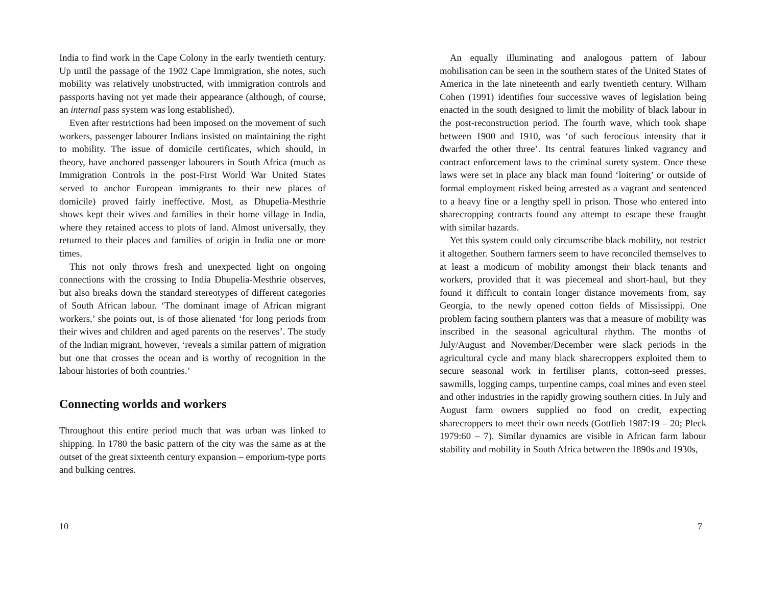India to find work in the Cape Colony in the early twentieth century. Up until the passage of the 1902 Cape Immigration, she notes, such mobility was relatively unobstructed, with immigration controls and passports having not yet made their appearance (although, of course, an internal pass system was long established).
Even after restrictions had been imposed on the movement of such workers, passenger labourer Indians insisted on maintaining the right to mobility. The issue of domicile certificates, which should, in theory, have anchored passenger labourers in South Africa (much as Immigration Controls in the post-First World War United States served to anchor European immigrants to their new places of domicile) proved fairly ineffective. Most, as Dhupelia-Mesthrie shows kept their wives and families in their home village in India, where they retained access to plots of land. Almost universally, they returned to their places and families of origin in India one or more times.
This not only throws fresh and unexpected light on ongoing connections with the crossing to India Dhupelia-Mesthrie observes, but also breaks down the standard stereotypes of different categories of South African labour. ‘The dominant image of African migrant workers,’ she points out, is of those alienated ‘for long periods from their wives and children and aged parents on the reserves’. The study of the Indian migrant, however, ‘reveals a similar pattern of migration but one that crosses the ocean and is worthy of recognition in the labour histories of both countries.’
Connecting worlds and workers
Throughout this entire period much that was urban was linked to shipping. In 1780 the basic pattern of the city was the same as at the outset of the great sixteenth century expansion – emporium-type ports and bulking centres.
10
An equally illuminating and analogous pattern of labour mobilisation can be seen in the southern states of the United States of America in the late nineteenth and early twentieth century. Wilham Cohen (1991) identifies four successive waves of legislation being enacted in the south designed to limit the mobility of black labour in the post-reconstruction period. The fourth wave, which took shape between 1900 and 1910, was ‘of such ferocious intensity that it dwarfed the other three’. Its central features linked vagrancy and contract enforcement laws to the criminal surety system. Once these laws were set in place any black man found ‘loitering’ or outside of formal employment risked being arrested as a vagrant and sentenced to a heavy fine or a lengthy spell in prison. Those who entered into sharecropping contracts found any attempt to escape these fraught with similar hazards.
Yet this system could only circumscribe black mobility, not restrict it altogether. Southern farmers seem to have reconciled themselves to at least a modicum of mobility amongst their black tenants and workers, provided that it was piecemeal and short-haul, but they found it difficult to contain longer distance movements from, say Georgia, to the newly opened cotton fields of Mississippi. One problem facing southern planters was that a measure of mobility was inscribed in the seasonal agricultural rhythm. The months of July/August and November/December were slack periods in the agricultural cycle and many black sharecroppers exploited them to secure seasonal work in fertiliser plants, cotton-seed presses, sawmills, logging camps, turpentine camps, coal mines and even steel and other industries in the rapidly growing southern cities. In July and August farm owners supplied no food on credit, expecting sharecroppers to meet their own needs (Gottlieb 1987:19 – 20; Pleck 1979:60 – 7). Similar dynamics are visible in African farm labour stability and mobility in South Africa between the 1890s and 1930s,
7